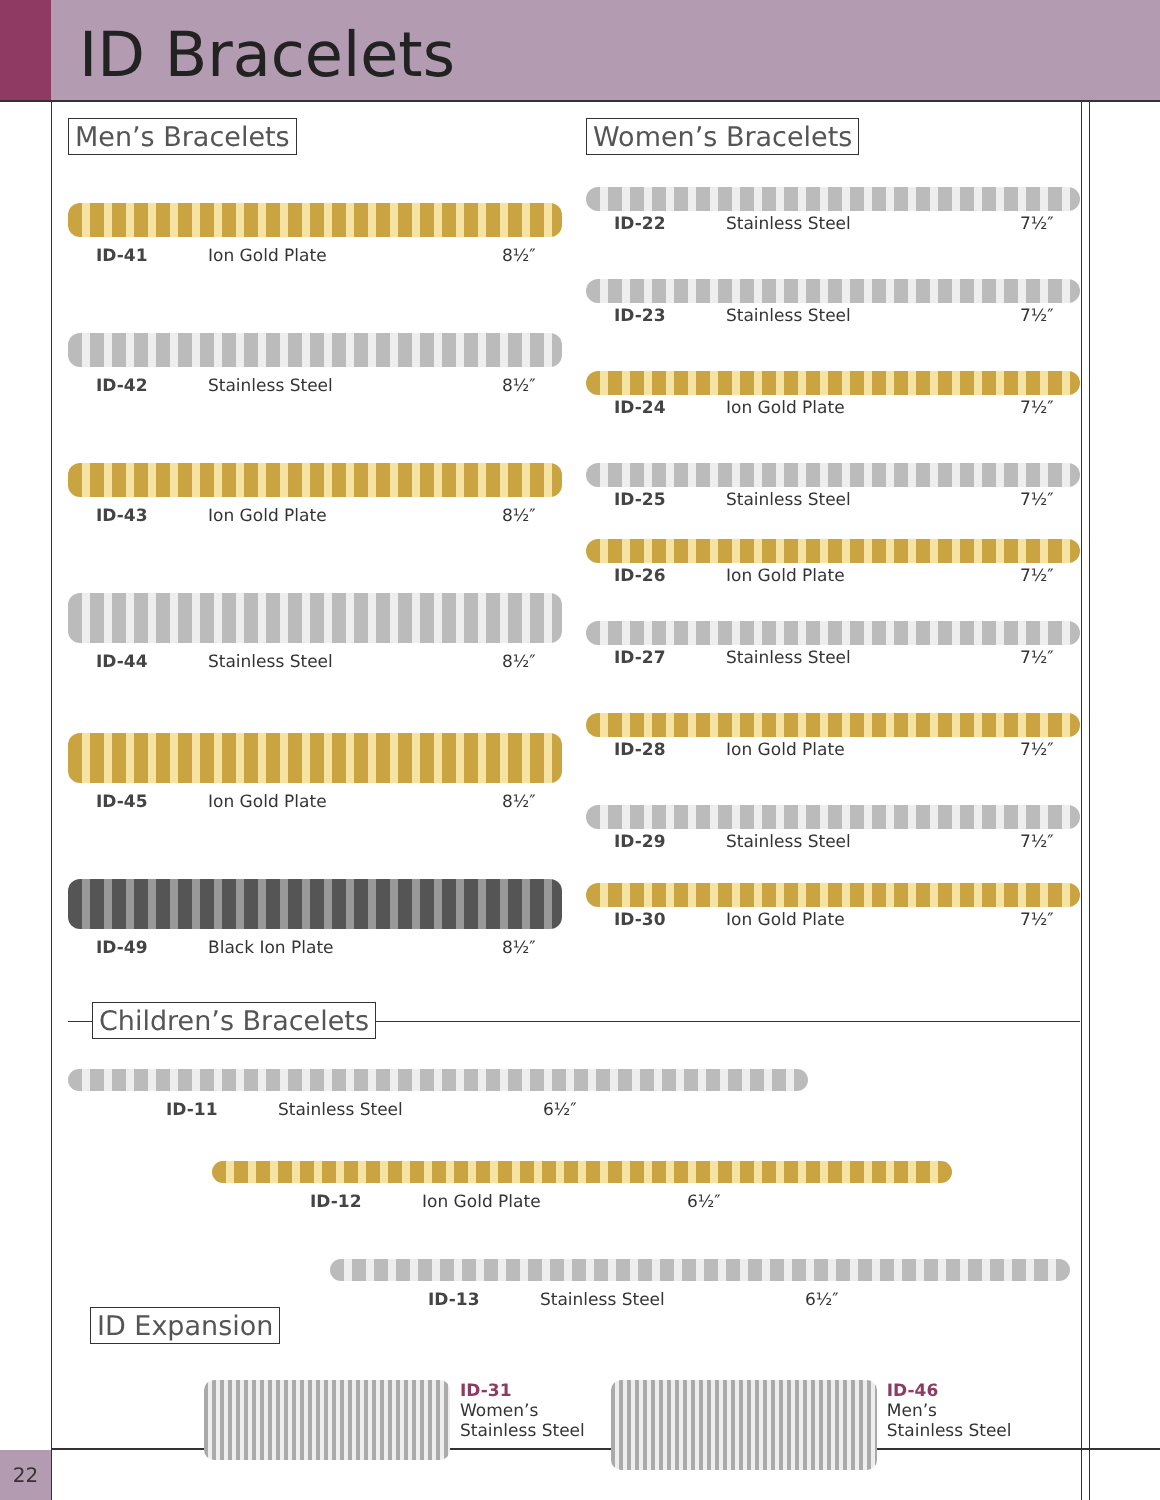ID Bracelets
Men’s Bracelets
ID-41 Ion Gold Plate 8½″
ID-42 Stainless Steel 8½″
ID-43 Ion Gold Plate 8½″
ID-44 Stainless Steel 8½″
ID-45 Ion Gold Plate 8½″
ID-49 Black Ion Plate 8½″
Women’s Bracelets
ID-22 Stainless Steel 7½″
ID-23 Stainless Steel 7½″
ID-24 Ion Gold Plate 7½″
ID-25 Stainless Steel 7½″
ID-26 Ion Gold Plate 7½″
ID-27 Stainless Steel 7½″
ID-28 Ion Gold Plate 7½″
ID-29 Stainless Steel 7½″
ID-30 Ion Gold Plate 7½″
Children’s Bracelets
ID-11 Stainless Steel 6½″
ID-12 Ion Gold Plate 6½″
ID-13 Stainless Steel 6½″
ID Expansion
ID-31
Women’s
Stainless Steel
ID-46
Men’s
Stainless Steel
22